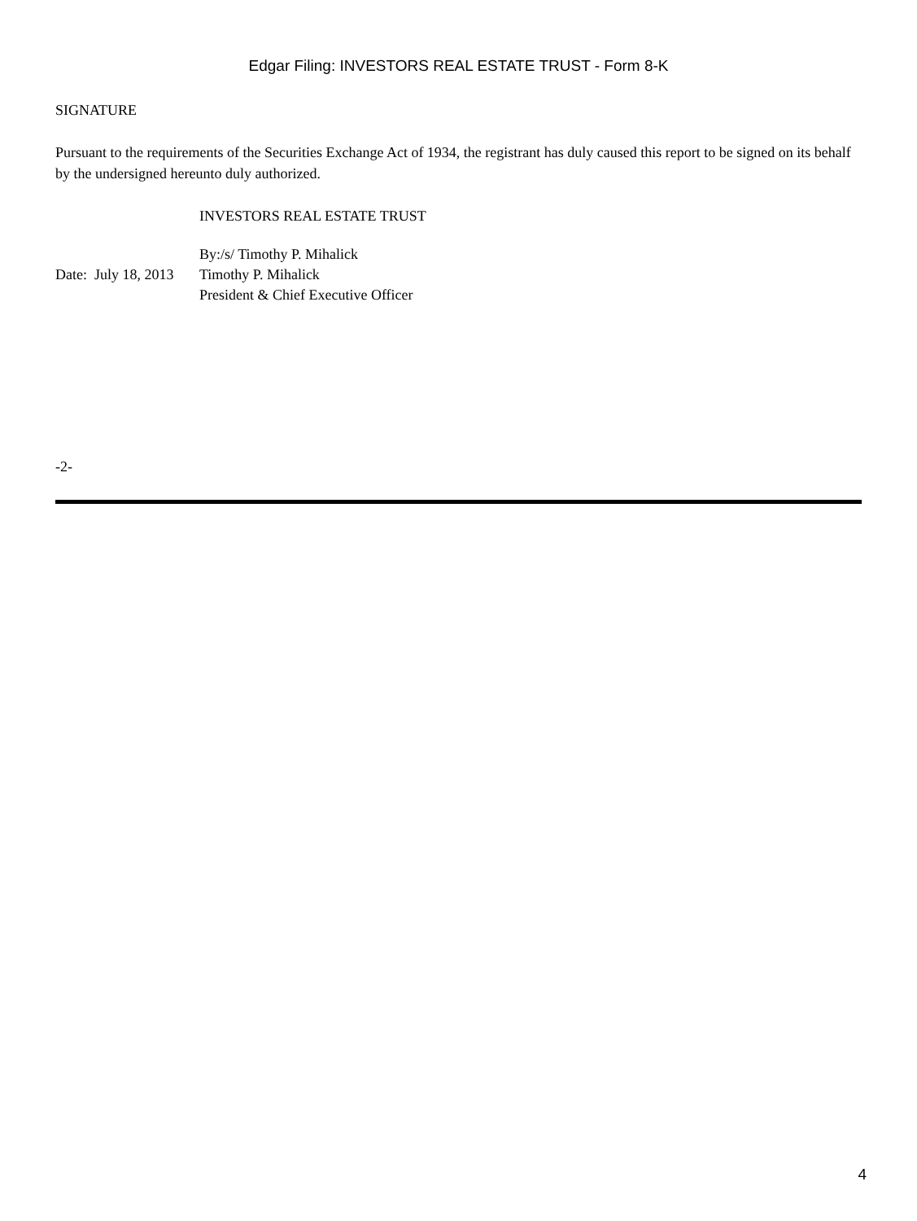Edgar Filing: INVESTORS REAL ESTATE TRUST - Form 8-K
SIGNATURE
Pursuant to the requirements of the Securities Exchange Act of 1934, the registrant has duly caused this report to be signed on its behalf by the undersigned hereunto duly authorized.
INVESTORS REAL ESTATE TRUST
| Date: July 18, 2013 | By:/s/ Timothy P. Mihalick Timothy P. Mihalick President & Chief Executive Officer |
-2-
4